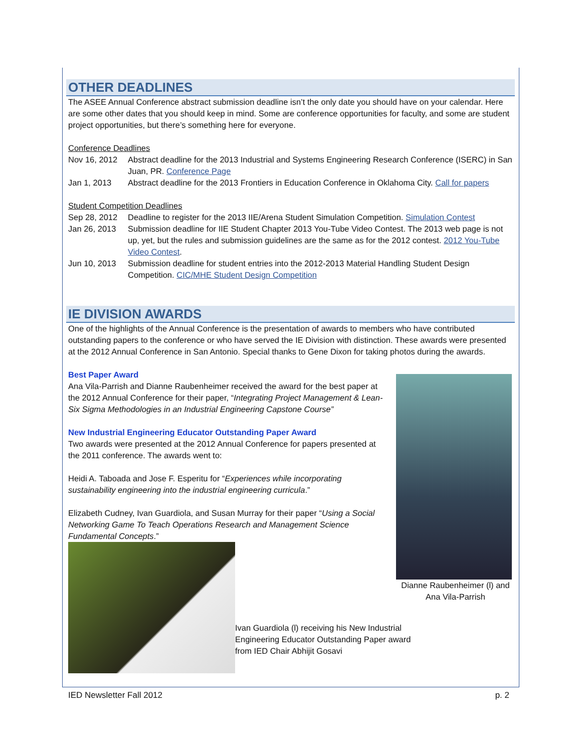OTHER DEADLINES
The ASEE Annual Conference abstract submission deadline isn’t the only date you should have on your calendar. Here are some other dates that you should keep in mind. Some are conference opportunities for faculty, and some are student project opportunities, but there’s something here for everyone.
Conference Deadlines
Nov 16, 2012 Abstract deadline for the 2013 Industrial and Systems Engineering Research Conference (ISERC) in San Juan, PR. Conference Page
Jan 1, 2013 Abstract deadline for the 2013 Frontiers in Education Conference in Oklahoma City. Call for papers
Student Competition Deadlines
Sep 28, 2012 Deadline to register for the 2013 IIE/Arena Student Simulation Competition. Simulation Contest
Jan 26, 2013 Submission deadline for IIE Student Chapter 2013 You-Tube Video Contest. The 2013 web page is not up, yet, but the rules and submission guidelines are the same as for the 2012 contest. 2012 You-Tube Video Contest.
Jun 10, 2013 Submission deadline for student entries into the 2012-2013 Material Handling Student Design Competition. CIC/MHE Student Design Competition
IE DIVISION AWARDS
One of the highlights of the Annual Conference is the presentation of awards to members who have contributed outstanding papers to the conference or who have served the IE Division with distinction. These awards were presented at the 2012 Annual Conference in San Antonio. Special thanks to Gene Dixon for taking photos during the awards.
Best Paper Award
Ana Vila-Parrish and Dianne Raubenheimer received the award for the best paper at the 2012 Annual Conference for their paper, “Integrating Project Management & Lean-Six Sigma Methodologies in an Industrial Engineering Capstone Course”
New Industrial Engineering Educator Outstanding Paper Award
Two awards were presented at the 2012 Annual Conference for papers presented at the 2011 conference. The awards went to:
Heidi A. Taboada and Jose F. Esperitu for “Experiences while incorporating sustainability engineering into the industrial engineering curricula.”
Elizabeth Cudney, Ivan Guardiola, and Susan Murray for their paper “Using a Social Networking Game To Teach Operations Research and Management Science Fundamental Concepts.”
Ivan Guardiola (l) receiving his New Industrial Engineering Educator Outstanding Paper award from IED Chair Abhijit Gosavi
Dianne Raubenheimer (l) and Ana Vila-Parrish
IED Newsletter Fall 2012 p. 2